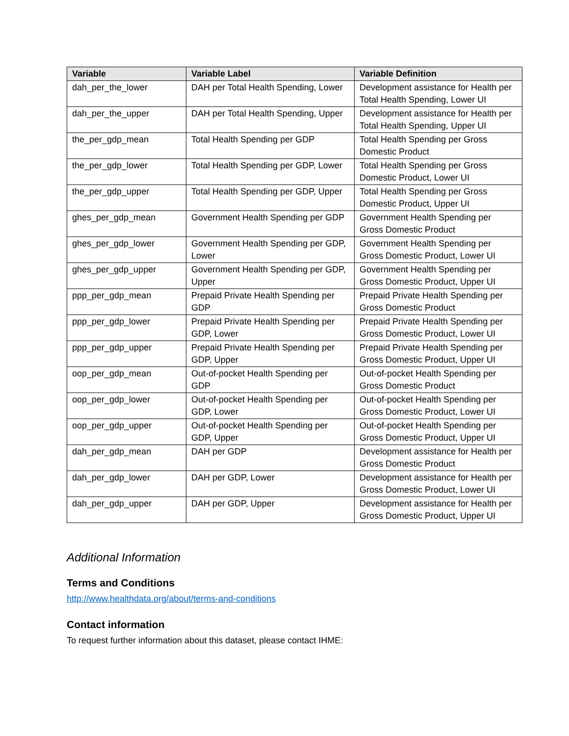| Variable | Variable Label | Variable Definition |
| --- | --- | --- |
| dah_per_the_lower | DAH per Total Health Spending, Lower | Development assistance for Health per Total Health Spending, Lower UI |
| dah_per_the_upper | DAH per Total Health Spending, Upper | Development assistance for Health per Total Health Spending, Upper UI |
| the_per_gdp_mean | Total Health Spending per GDP | Total Health Spending per Gross Domestic Product |
| the_per_gdp_lower | Total Health Spending per GDP, Lower | Total Health Spending per Gross Domestic Product, Lower UI |
| the_per_gdp_upper | Total Health Spending per GDP, Upper | Total Health Spending per Gross Domestic Product, Upper UI |
| ghes_per_gdp_mean | Government Health Spending per GDP | Government Health Spending per Gross Domestic Product |
| ghes_per_gdp_lower | Government Health Spending per GDP, Lower | Government Health Spending per Gross Domestic Product, Lower UI |
| ghes_per_gdp_upper | Government Health Spending per GDP, Upper | Government Health Spending per Gross Domestic Product, Upper UI |
| ppp_per_gdp_mean | Prepaid Private Health Spending per GDP | Prepaid Private Health Spending per Gross Domestic Product |
| ppp_per_gdp_lower | Prepaid Private Health Spending per GDP, Lower | Prepaid Private Health Spending per Gross Domestic Product, Lower UI |
| ppp_per_gdp_upper | Prepaid Private Health Spending per GDP, Upper | Prepaid Private Health Spending per Gross Domestic Product, Upper UI |
| oop_per_gdp_mean | Out-of-pocket Health Spending per GDP | Out-of-pocket Health Spending per Gross Domestic Product |
| oop_per_gdp_lower | Out-of-pocket Health Spending per GDP, Lower | Out-of-pocket Health Spending per Gross Domestic Product, Lower UI |
| oop_per_gdp_upper | Out-of-pocket Health Spending per GDP, Upper | Out-of-pocket Health Spending per Gross Domestic Product, Upper UI |
| dah_per_gdp_mean | DAH per GDP | Development assistance for Health per Gross Domestic Product |
| dah_per_gdp_lower | DAH per GDP, Lower | Development assistance for Health per Gross Domestic Product, Lower UI |
| dah_per_gdp_upper | DAH per GDP, Upper | Development assistance for Health per Gross Domestic Product, Upper UI |
Additional Information
Terms and Conditions
http://www.healthdata.org/about/terms-and-conditions
Contact information
To request further information about this dataset, please contact IHME: